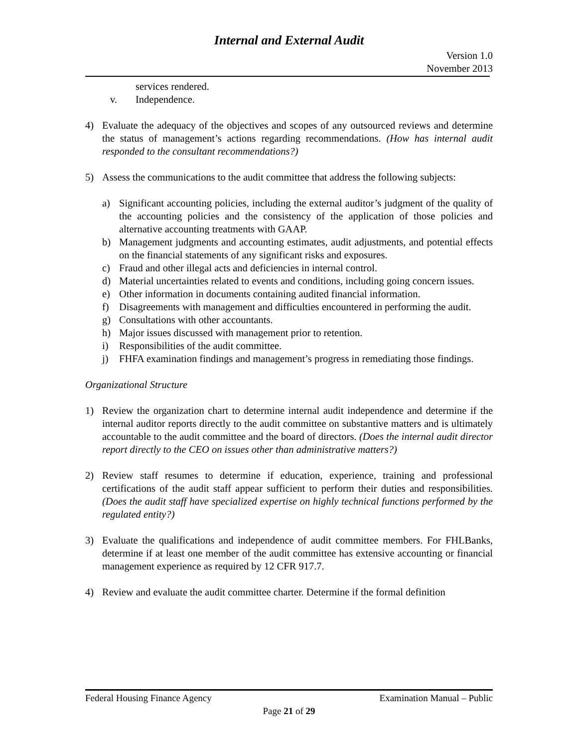Internal and External Audit
Version 1.0
November 2013
services rendered.
v. Independence.
4) Evaluate the adequacy of the objectives and scopes of any outsourced reviews and determine the status of management’s actions regarding recommendations. (How has internal audit responded to the consultant recommendations?)
5) Assess the communications to the audit committee that address the following subjects:
a) Significant accounting policies, including the external auditor’s judgment of the quality of the accounting policies and the consistency of the application of those policies and alternative accounting treatments with GAAP.
b) Management judgments and accounting estimates, audit adjustments, and potential effects on the financial statements of any significant risks and exposures.
c) Fraud and other illegal acts and deficiencies in internal control.
d) Material uncertainties related to events and conditions, including going concern issues.
e) Other information in documents containing audited financial information.
f) Disagreements with management and difficulties encountered in performing the audit.
g) Consultations with other accountants.
h) Major issues discussed with management prior to retention.
i) Responsibilities of the audit committee.
j) FHFA examination findings and management’s progress in remediating those findings.
Organizational Structure
1) Review the organization chart to determine internal audit independence and determine if the internal auditor reports directly to the audit committee on substantive matters and is ultimately accountable to the audit committee and the board of directors. (Does the internal audit director report directly to the CEO on issues other than administrative matters?)
2) Review staff resumes to determine if education, experience, training and professional certifications of the audit staff appear sufficient to perform their duties and responsibilities. (Does the audit staff have specialized expertise on highly technical functions performed by the regulated entity?)
3) Evaluate the qualifications and independence of audit committee members. For FHLBanks, determine if at least one member of the audit committee has extensive accounting or financial management experience as required by 12 CFR 917.7.
4) Review and evaluate the audit committee charter. Determine if the formal definition
Federal Housing Finance Agency Examination Manual – Public
Page 21 of 29